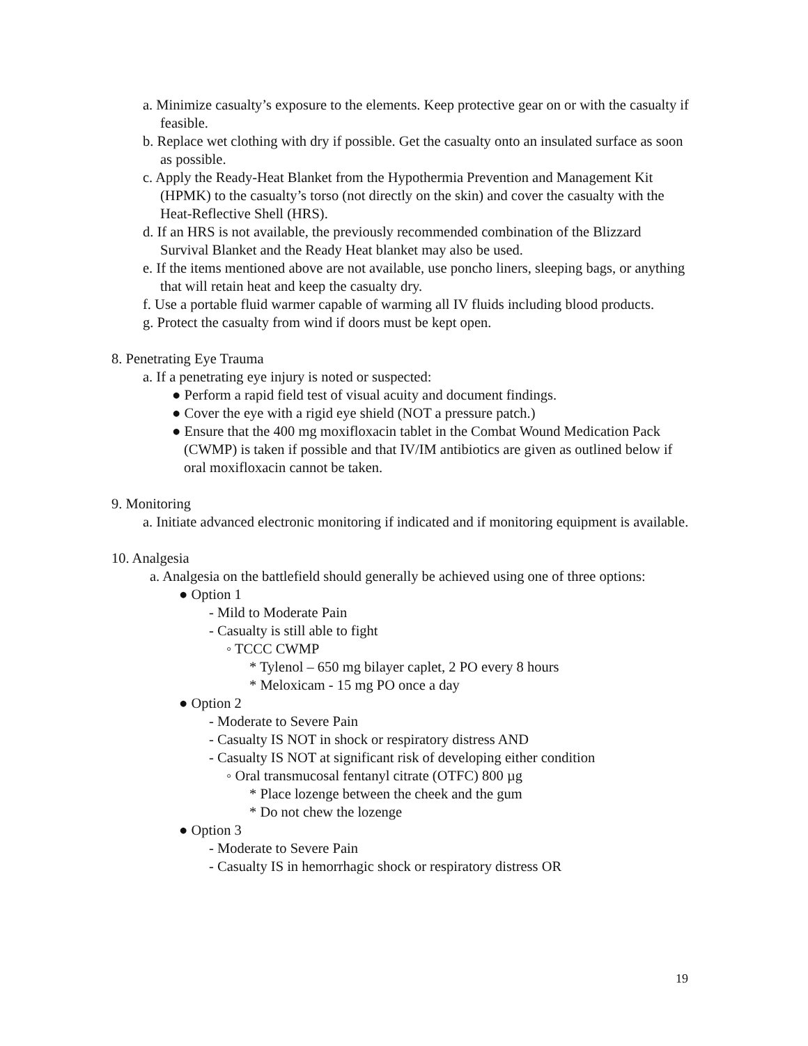a. Minimize casualty’s exposure to the elements. Keep protective gear on or with the casualty if feasible.
b. Replace wet clothing with dry if possible. Get the casualty onto an insulated surface as soon as possible.
c. Apply the Ready-Heat Blanket from the Hypothermia Prevention and Management Kit (HPMK) to the casualty’s torso (not directly on the skin) and cover the casualty with the Heat-Reflective Shell (HRS).
d. If an HRS is not available, the previously recommended combination of the Blizzard Survival Blanket and the Ready Heat blanket may also be used.
e. If the items mentioned above are not available, use poncho liners, sleeping bags, or anything that will retain heat and keep the casualty dry.
f. Use a portable fluid warmer capable of warming all IV fluids including blood products.
g. Protect the casualty from wind if doors must be kept open.
8. Penetrating Eye Trauma
a. If a penetrating eye injury is noted or suspected:
● Perform a rapid field test of visual acuity and document findings.
● Cover the eye with a rigid eye shield (NOT a pressure patch.)
● Ensure that the 400 mg moxifloxacin tablet in the Combat Wound Medication Pack (CWMP) is taken if possible and that IV/IM antibiotics are given as outlined below if oral moxifloxacin cannot be taken.
9. Monitoring
a. Initiate advanced electronic monitoring if indicated and if monitoring equipment is available.
10. Analgesia
a. Analgesia on the battlefield should generally be achieved using one of three options:
● Option 1
- Mild to Moderate Pain
- Casualty is still able to fight
◦ TCCC CWMP
* Tylenol – 650 mg bilayer caplet, 2 PO every 8 hours
* Meloxicam - 15 mg PO once a day
● Option 2
- Moderate to Severe Pain
- Casualty IS NOT in shock or respiratory distress AND
- Casualty IS NOT at significant risk of developing either condition
◦ Oral transmucosal fentanyl citrate (OTFC) 800 µg
* Place lozenge between the cheek and the gum
* Do not chew the lozenge
● Option 3
- Moderate to Severe Pain
- Casualty IS in hemorrhagic shock or respiratory distress OR
19